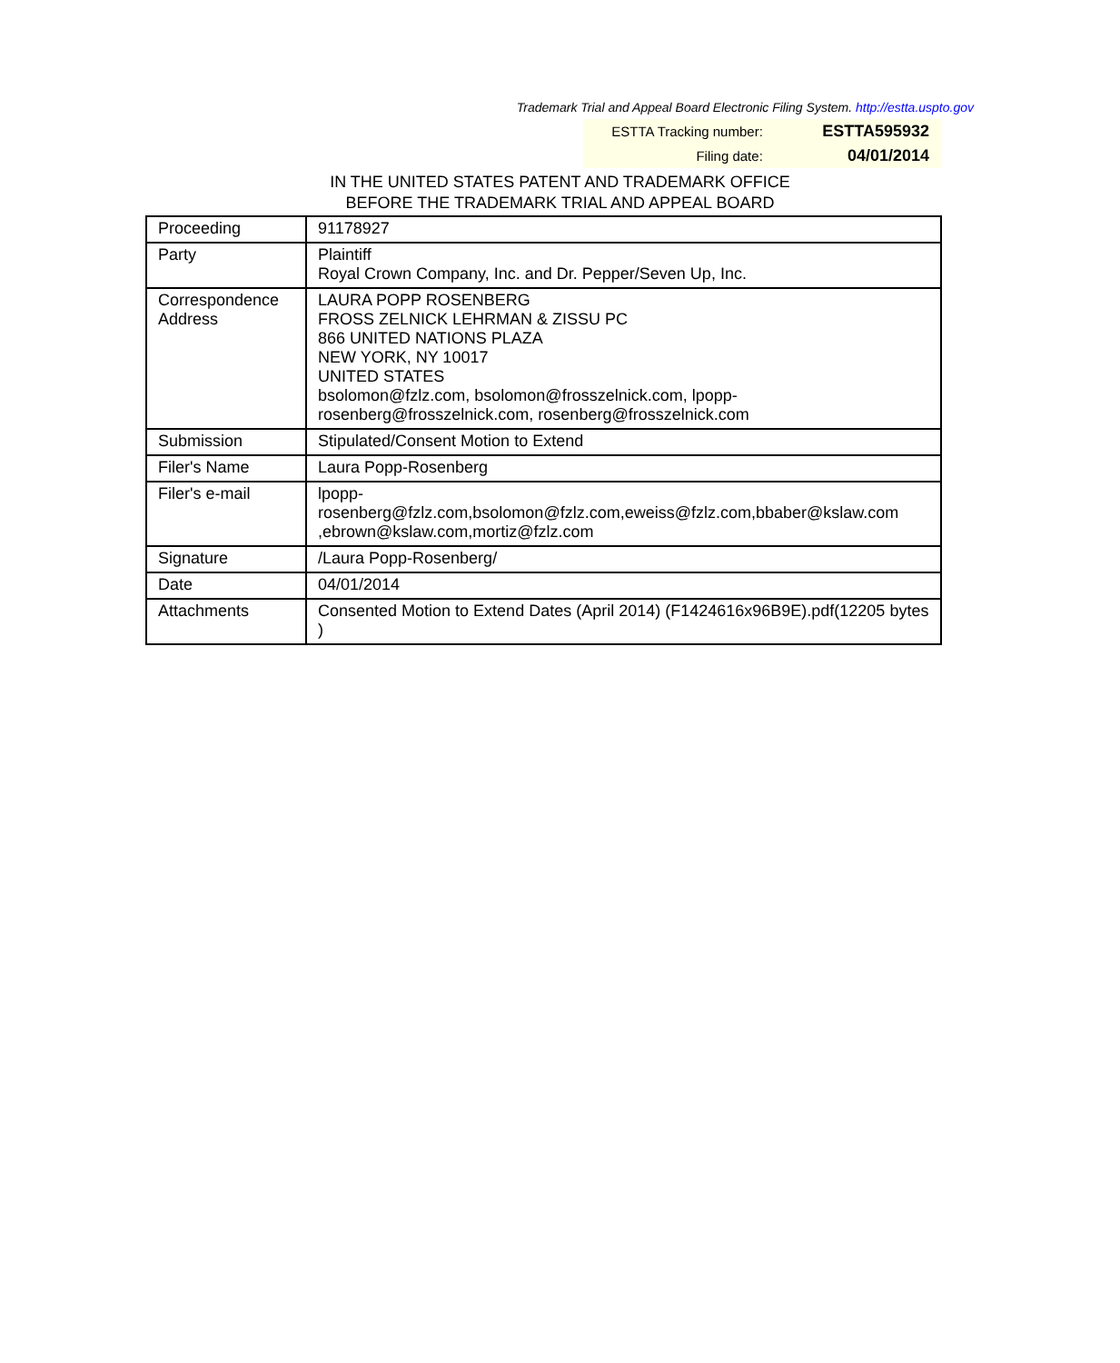Trademark Trial and Appeal Board Electronic Filing System. http://estta.uspto.gov
| ESTTA Tracking number: | ESTTA595932 |
| Filing date: | 04/01/2014 |
IN THE UNITED STATES PATENT AND TRADEMARK OFFICE
BEFORE THE TRADEMARK TRIAL AND APPEAL BOARD
| Proceeding | 91178927 |
| Party | Plaintiff Royal Crown Company, Inc. and Dr. Pepper/Seven Up, Inc. |
| Correspondence Address | LAURA POPP ROSENBERG FROSS ZELNICK LEHRMAN & ZISSU PC 866 UNITED NATIONS PLAZA NEW YORK, NY 10017 UNITED STATES bsolomon@fzlz.com, bsolomon@frosszelnick.com, lpopp- rosenberg@frosszelnick.com, rosenberg@frosszelnick.com |
| Submission | Stipulated/Consent Motion to Extend |
| Filer's Name | Laura Popp-Rosenberg |
| Filer's e-mail | lpopp- rosenberg@fzlz.com,bsolomon@fzlz.com,eweiss@fzlz.com,bbaber@kslaw.com ,ebrown@kslaw.com,mortiz@fzlz.com |
| Signature | /Laura Popp-Rosenberg/ |
| Date | 04/01/2014 |
| Attachments | Consented Motion to Extend Dates (April 2014) (F1424616x96B9E).pdf(12205 bytes ) |